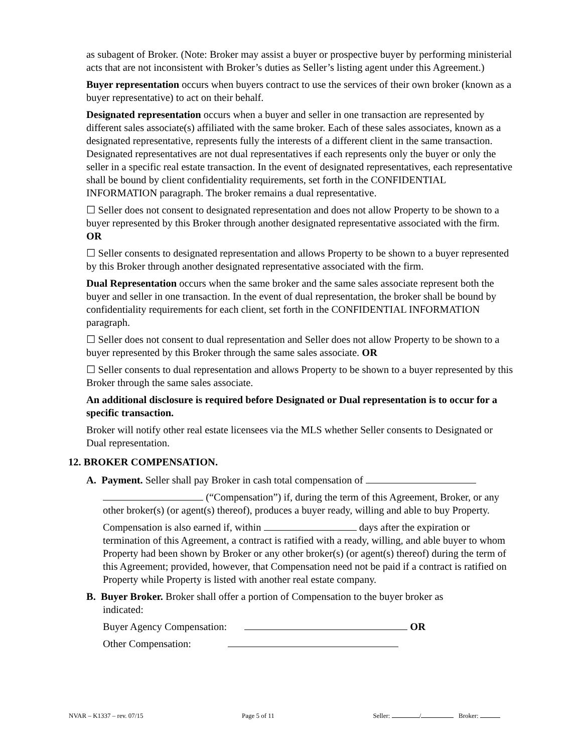as subagent of Broker. (Note: Broker may assist a buyer or prospective buyer by performing ministerial acts that are not inconsistent with Broker’s duties as Seller’s listing agent under this Agreement.)
Buyer representation occurs when buyers contract to use the services of their own broker (known as a buyer representative) to act on their behalf.
Designated representation occurs when a buyer and seller in one transaction are represented by different sales associate(s) affiliated with the same broker. Each of these sales associates, known as a designated representative, represents fully the interests of a different client in the same transaction. Designated representatives are not dual representatives if each represents only the buyer or only the seller in a specific real estate transaction. In the event of designated representatives, each representative shall be bound by client confidentiality requirements, set forth in the CONFIDENTIAL INFORMATION paragraph. The broker remains a dual representative.
☐ Seller does not consent to designated representation and does not allow Property to be shown to a buyer represented by this Broker through another designated representative associated with the firm. OR
☐ Seller consents to designated representation and allows Property to be shown to a buyer represented by this Broker through another designated representative associated with the firm.
Dual Representation occurs when the same broker and the same sales associate represent both the buyer and seller in one transaction. In the event of dual representation, the broker shall be bound by confidentiality requirements for each client, set forth in the CONFIDENTIAL INFORMATION paragraph.
☐ Seller does not consent to dual representation and Seller does not allow Property to be shown to a buyer represented by this Broker through the same sales associate. OR
☐ Seller consents to dual representation and allows Property to be shown to a buyer represented by this Broker through the same sales associate.
An additional disclosure is required before Designated or Dual representation is to occur for a specific transaction.
Broker will notify other real estate licensees via the MLS whether Seller consents to Designated or Dual representation.
12. BROKER COMPENSATION.
A. Payment. Seller shall pay Broker in cash total compensation of
(“Compensation”) if, during the term of this Agreement, Broker, or any other broker(s) (or agent(s) thereof), produces a buyer ready, willing and able to buy Property.
Compensation is also earned if, within days after the expiration or termination of this Agreement, a contract is ratified with a ready, willing, and able buyer to whom Property had been shown by Broker or any other broker(s) (or agent(s) thereof) during the term of this Agreement; provided, however, that Compensation need not be paid if a contract is ratified on Property while Property is listed with another real estate company.
B. Buyer Broker. Broker shall offer a portion of Compensation to the buyer broker as
indicated:
Buyer Agency Compensation: OR
Other Compensation:
NVAR – K1337 – rev. 07/15 Page 5 of 11 Seller: / Broker: